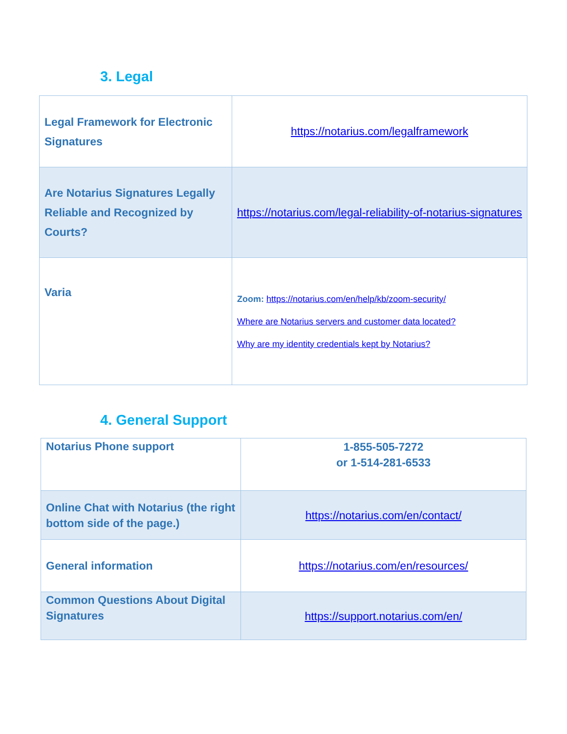3. Legal
| Legal Framework for Electronic Signatures | https://notarius.com/legalframework |
| Are Notarius Signatures Legally Reliable and Recognized by Courts? | https://notarius.com/legal-reliability-of-notarius-signatures |
| Varia | Zoom: https://notarius.com/en/help/kb/zoom-security/ Where are Notarius servers and customer data located? Why are my identity credentials kept by Notarius? |
4. General Support
| Notarius Phone support | 1-855-505-7272 or 1-514-281-6533 |
| Online Chat with Notarius (the right bottom side of the page.) | https://notarius.com/en/contact/ |
| General information | https://notarius.com/en/resources/ |
| Common Questions About Digital Signatures | https://support.notarius.com/en/ |